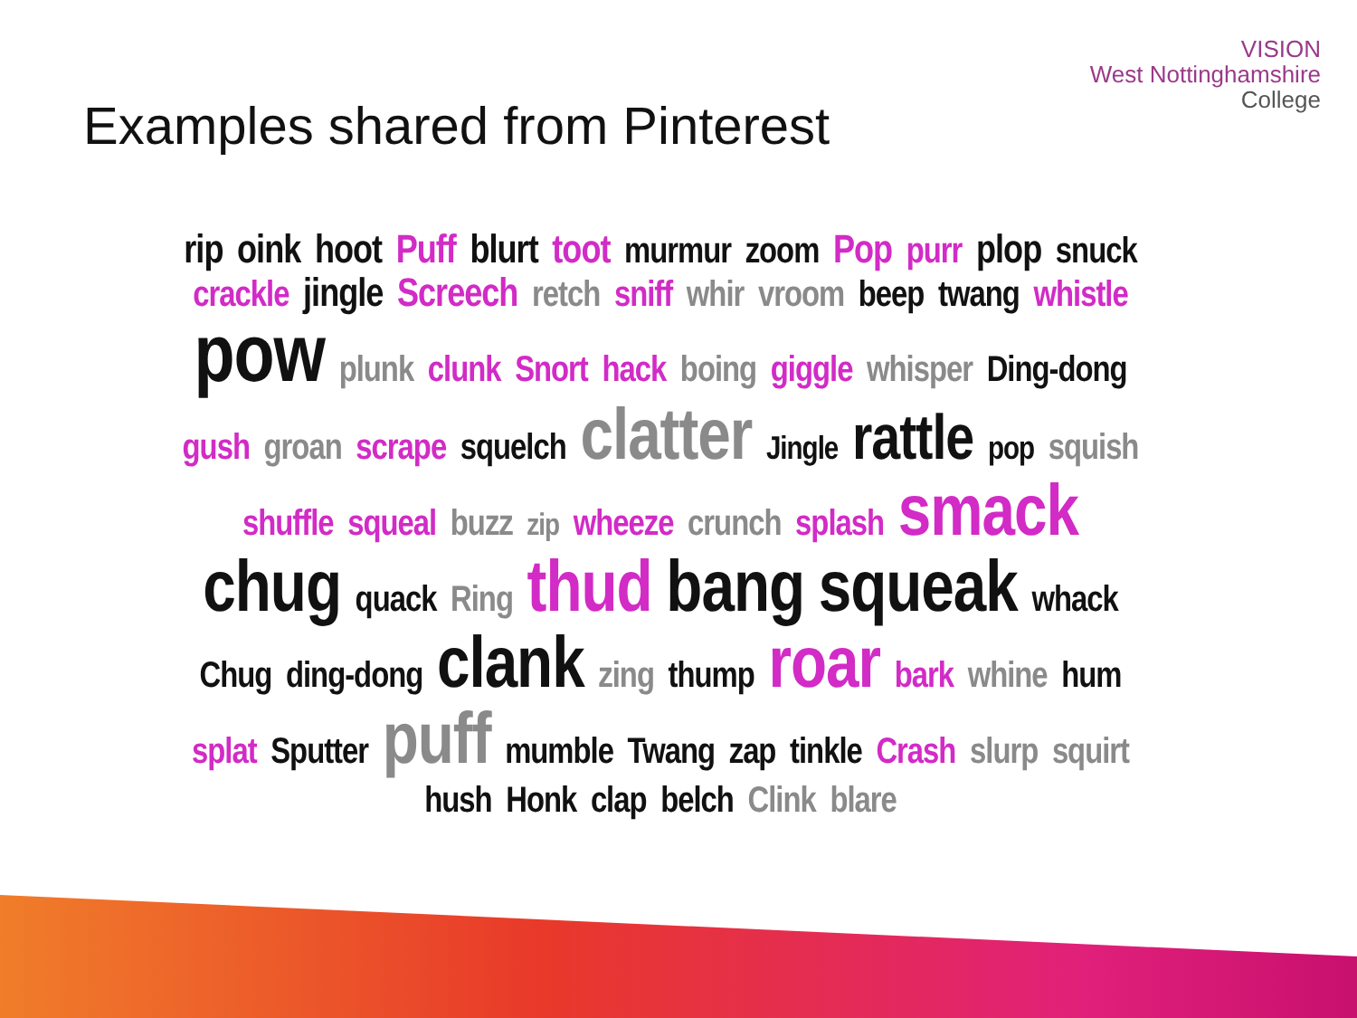Examples shared from Pinterest
VISION
West Nottinghamshire
College
rip oink hoot Puff blurt toot murmur zoom Pop purr plop snuck crackle jingle Screech retch sniff whir vroom beep twang whistle pow plunk clunk Snort hack boing giggle whisper Ding-dong gush groan scrape squelch clatter Jingle rattle pop squish shuffle squeal buzz zip wheeze crunch splash smack chug quack Ring thud bang squeak whack Chug ding-dong clank zing thump roar bark whine hum splat Sputter puff mumble Twang zap tinkle Crash slurp squirt hush Honk clap belch Clink blare